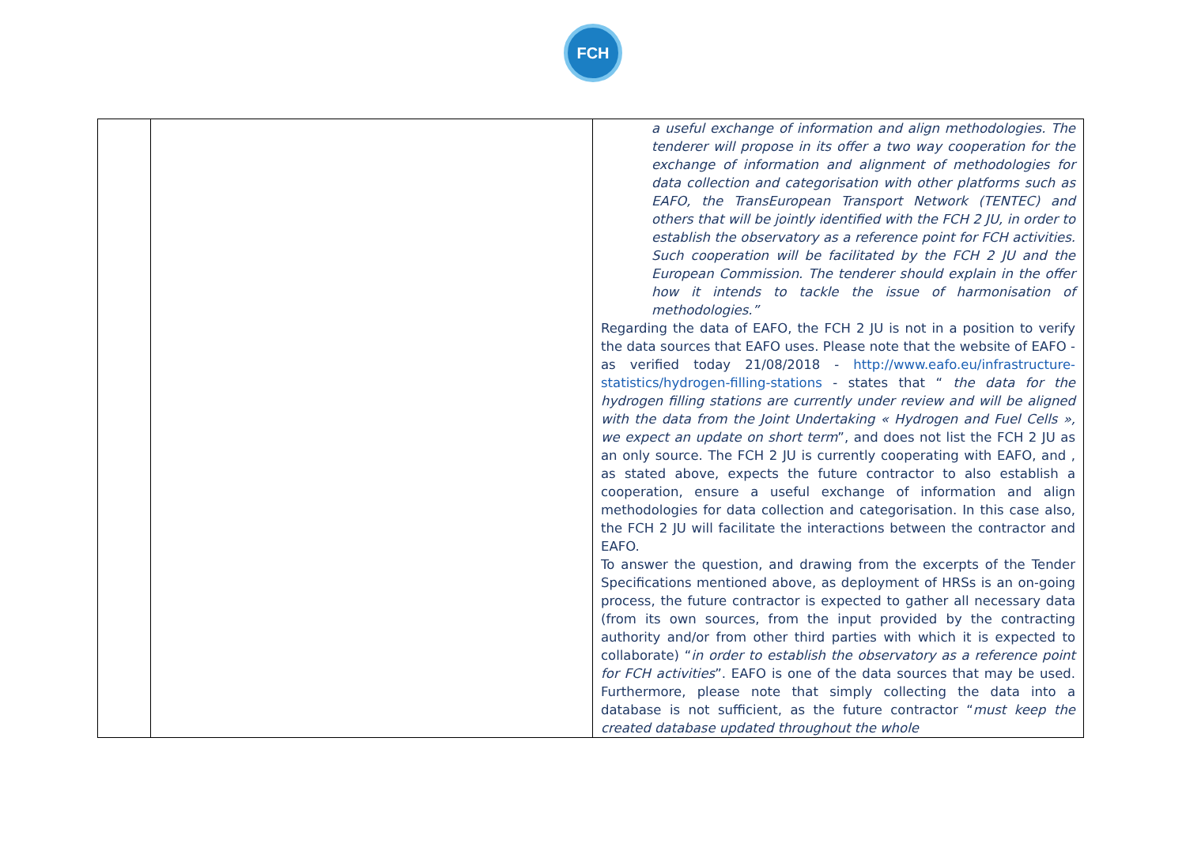FCH
| | | a useful exchange of information and align methodologies. The tenderer will propose in its offer a two way cooperation for the exchange of information and alignment of methodologies for data collection and categorisation with other platforms such as EAFO, the TransEuropean Transport Network (TENTEC) and others that will be jointly identified with the FCH 2 JU, in order to establish the observatory as a reference point for FCH activities. Such cooperation will be facilitated by the FCH 2 JU and the European Commission. The tenderer should explain in the offer how it intends to tackle the issue of harmonisation of methodologies.” Regarding the data of EAFO, the FCH 2 JU is not in a position to verify the data sources that EAFO uses. Please note that the website of EAFO - as verified today 21/08/2018 - http://www.eafo.eu/infrastructure-statistics/hydrogen-filling-stations - states that “ the data for the hydrogen filling stations are currently under review and will be aligned with the data from the Joint Undertaking « Hydrogen and Fuel Cells », we expect an update on short term ”, and does not list the FCH 2 JU as an only source. The FCH 2 JU is currently cooperating with EAFO, and , as stated above, expects the future contractor to also establish a cooperation, ensure a useful exchange of information and align methodologies for data collection and categorisation. In this case also, the FCH 2 JU will facilitate the interactions between the contractor and EAFO. To answer the question, and drawing from the excerpts of the Tender Specifications mentioned above, as deployment of HRSs is an on-going process, the future contractor is expected to gather all necessary data (from its own sources, from the input provided by the contracting authority and/or from other third parties with which it is expected to collaborate) “ in order to establish the observatory as a reference point for FCH activities ”. EAFO is one of the data sources that may be used. Furthermore, please note that simply collecting the data into a database is not sufficient, as the future contractor “ must keep the created database updated throughout the whole |